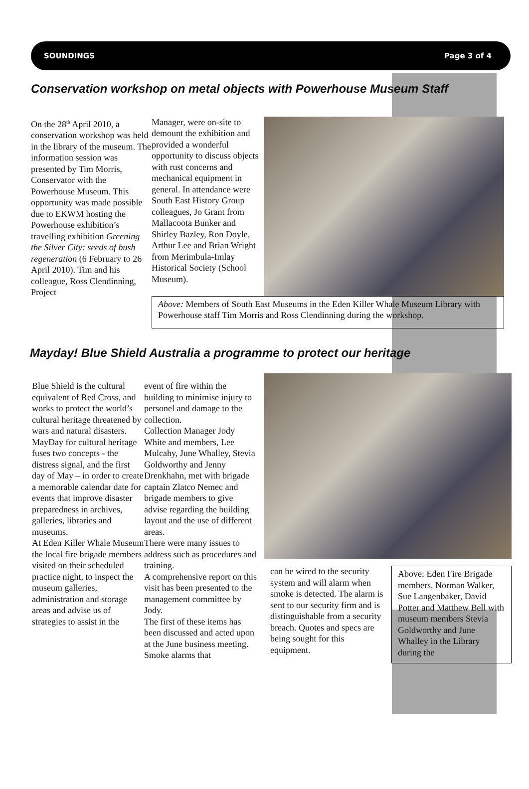SOUNDINGS Page 3 of 4
Conservation workshop on metal objects with Powerhouse Museum Staff
On the 28<sup>th</sup> April 2010, a conservation workshop was held in the library of the museum. The information session was presented by Tim Morris, Conservator with the Powerhouse Museum. This opportunity was made possible due to EKWM hosting the Powerhouse exhibition’s travelling exhibition Greening the Silver City: seeds of bush regeneration (6 February to 26 April 2010). Tim and his colleague, Ross Clendinning, Project
Manager, were on-site to demount the exhibition and provided a wonderful opportunity to discuss objects with rust concerns and mechanical equipment in general. In attendance were South East History Group colleagues, Jo Grant from Mallacoota Bunker and Shirley Bazley, Ron Doyle, Arthur Lee and Brian Wright from Merimbula-Imlay Historical Society (School Museum).
Above: Members of South East Museums in the Eden Killer Whale Museum Library with Powerhouse staff Tim Morris and Ross Clendinning during the workshop.
Mayday! Blue Shield Australia a programme to protect our heritage
Blue Shield is the cultural equivalent of Red Cross, and works to protect the world’s cultural heritage threatened by wars and natural disasters. MayDay for cultural heritage fuses two concepts - the distress signal, and the first day of May – in order to create a memorable calendar date for events that improve disaster preparedness in archives, galleries, libraries and museums.
At Eden Killer Whale Museum the local fire brigade members visited on their scheduled practice night, to inspect the museum galleries, administration and storage areas and advise us of strategies to assist in the
event of fire within the building to minimise injury to personel and damage to the collection.
Collection Manager Jody White and members, Lee Mulcahy, June Whalley, Stevia Goldworthy and Jenny Drenkhahn, met with brigade captain Zlatco Nemec and brigade members to give advise regarding the building layout and the use of different areas.
There were many issues to address such as procedures and training.
A comprehensive report on this visit has been presented to the management committee by Jody.
The first of these items has been discussed and acted upon at the June business meeting. Smoke alarms that
can be wired to the security system and will alarm when smoke is detected. The alarm is sent to our security firm and is distinguishable from a security breach. Quotes and specs are being sought for this equipment.
Above: Eden Fire Brigade members, Norman Walker, Sue Langenbaker, David Potter and Matthew Bell with museum members Stevia Goldworthy and June Whalley in the Library during the